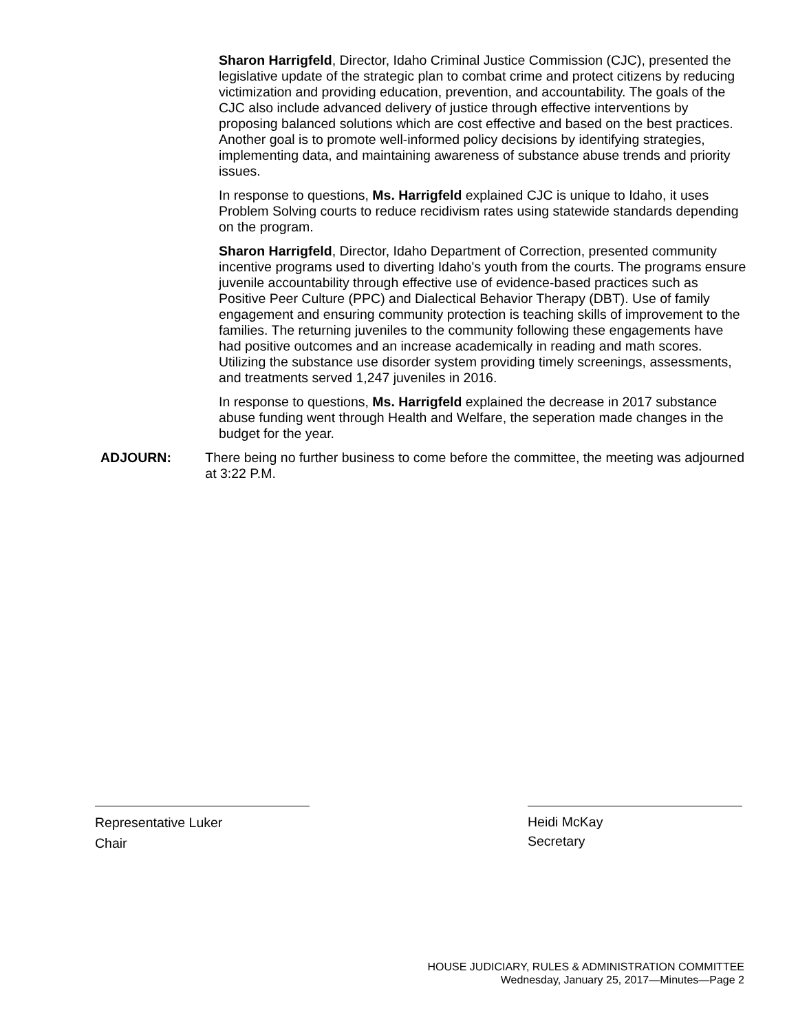Sharon Harrigfeld, Director, Idaho Criminal Justice Commission (CJC), presented the legislative update of the strategic plan to combat crime and protect citizens by reducing victimization and providing education, prevention, and accountability. The goals of the CJC also include advanced delivery of justice through effective interventions by proposing balanced solutions which are cost effective and based on the best practices. Another goal is to promote well-informed policy decisions by identifying strategies, implementing data, and maintaining awareness of substance abuse trends and priority issues.
In response to questions, Ms. Harrigfeld explained CJC is unique to Idaho, it uses Problem Solving courts to reduce recidivism rates using statewide standards depending on the program.
Sharon Harrigfeld, Director, Idaho Department of Correction, presented community incentive programs used to diverting Idaho's youth from the courts. The programs ensure juvenile accountability through effective use of evidence-based practices such as Positive Peer Culture (PPC) and Dialectical Behavior Therapy (DBT). Use of family engagement and ensuring community protection is teaching skills of improvement to the families. The returning juveniles to the community following these engagements have had positive outcomes and an increase academically in reading and math scores. Utilizing the substance use disorder system providing timely screenings, assessments, and treatments served 1,247 juveniles in 2016.
In response to questions, Ms. Harrigfeld explained the decrease in 2017 substance abuse funding went through Health and Welfare, the seperation made changes in the budget for the year.
ADJOURN: There being no further business to come before the committee, the meeting was adjourned at 3:22 P.M.
Representative Luker
Chair
Heidi McKay
Secretary
HOUSE JUDICIARY, RULES & ADMINISTRATION COMMITTEE
Wednesday, January 25, 2017—Minutes—Page 2